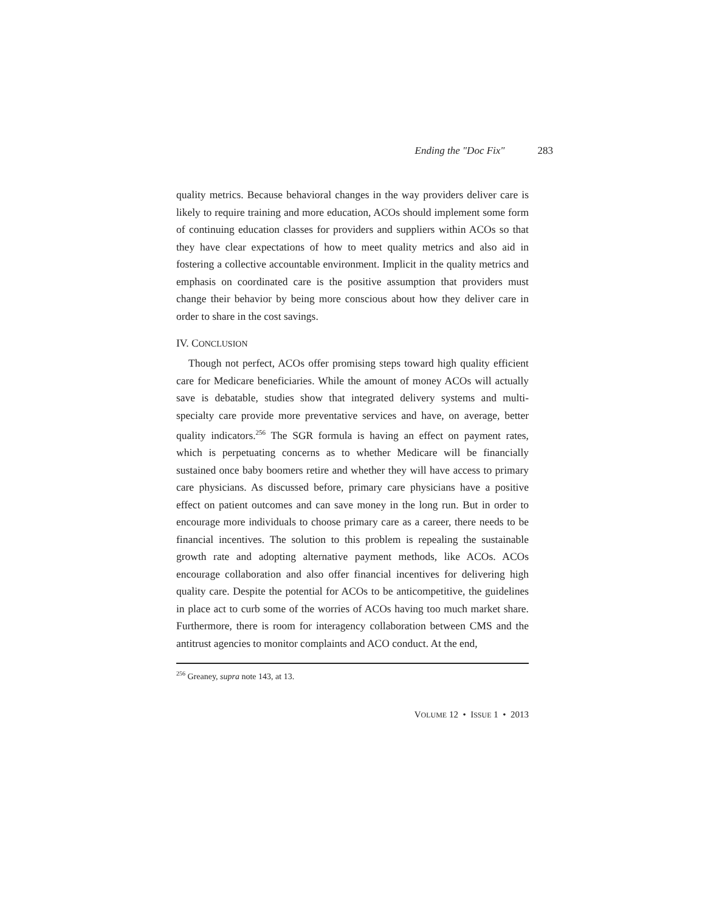Ending the "Doc Fix" 283
quality metrics. Because behavioral changes in the way providers deliver care is likely to require training and more education, ACOs should implement some form of continuing education classes for providers and suppliers within ACOs so that they have clear expectations of how to meet quality metrics and also aid in fostering a collective accountable environment. Implicit in the quality metrics and emphasis on coordinated care is the positive assumption that providers must change their behavior by being more conscious about how they deliver care in order to share in the cost savings.
IV. CONCLUSION
Though not perfect, ACOs offer promising steps toward high quality efficient care for Medicare beneficiaries. While the amount of money ACOs will actually save is debatable, studies show that integrated delivery systems and multi-specialty care provide more preventative services and have, on average, better quality indicators.<sup>256</sup> The SGR formula is having an effect on payment rates, which is perpetuating concerns as to whether Medicare will be financially sustained once baby boomers retire and whether they will have access to primary care physicians. As discussed before, primary care physicians have a positive effect on patient outcomes and can save money in the long run. But in order to encourage more individuals to choose primary care as a career, there needs to be financial incentives. The solution to this problem is repealing the sustainable growth rate and adopting alternative payment methods, like ACOs. ACOs encourage collaboration and also offer financial incentives for delivering high quality care. Despite the potential for ACOs to be anticompetitive, the guidelines in place act to curb some of the worries of ACOs having too much market share. Furthermore, there is room for interagency collaboration between CMS and the antitrust agencies to monitor complaints and ACO conduct. At the end,
<sup>256</sup> Greaney, supra note 143, at 13.
VOLUME 12 • ISSUE 1 • 2013